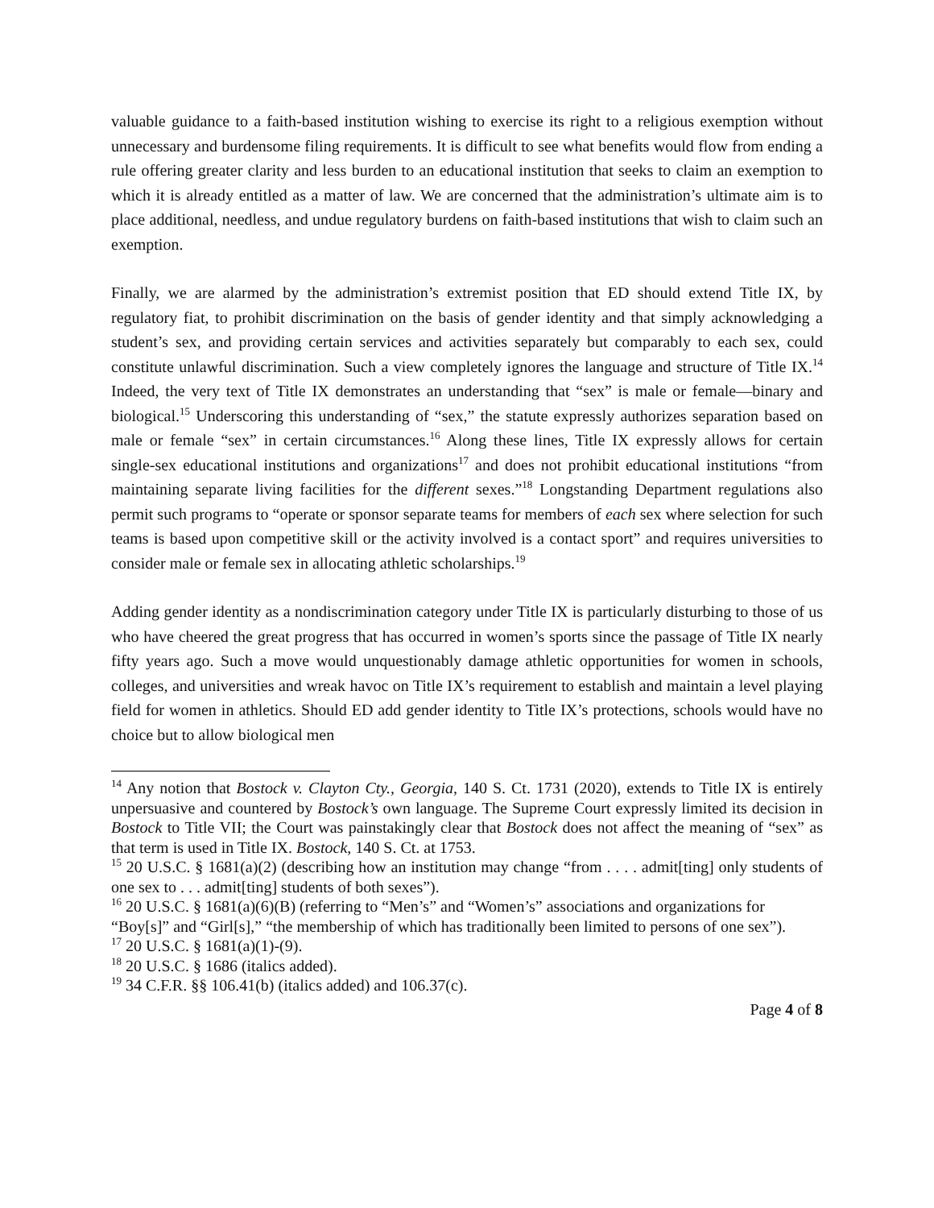valuable guidance to a faith-based institution wishing to exercise its right to a religious exemption without unnecessary and burdensome filing requirements. It is difficult to see what benefits would flow from ending a rule offering greater clarity and less burden to an educational institution that seeks to claim an exemption to which it is already entitled as a matter of law. We are concerned that the administration’s ultimate aim is to place additional, needless, and undue regulatory burdens on faith-based institutions that wish to claim such an exemption.
Finally, we are alarmed by the administration’s extremist position that ED should extend Title IX, by regulatory fiat, to prohibit discrimination on the basis of gender identity and that simply acknowledging a student’s sex, and providing certain services and activities separately but comparably to each sex, could constitute unlawful discrimination. Such a view completely ignores the language and structure of Title IX.<sup>14</sup> Indeed, the very text of Title IX demonstrates an understanding that “sex” is male or female—binary and biological.<sup>15</sup> Underscoring this understanding of “sex,” the statute expressly authorizes separation based on male or female “sex” in certain circumstances.<sup>16</sup> Along these lines, Title IX expressly allows for certain single-sex educational institutions and organizations<sup>17</sup> and does not prohibit educational institutions “from maintaining separate living facilities for the different sexes.”<sup>18</sup> Longstanding Department regulations also permit such programs to “operate or sponsor separate teams for members of each sex where selection for such teams is based upon competitive skill or the activity involved is a contact sport” and requires universities to consider male or female sex in allocating athletic scholarships.<sup>19</sup>
Adding gender identity as a nondiscrimination category under Title IX is particularly disturbing to those of us who have cheered the great progress that has occurred in women’s sports since the passage of Title IX nearly fifty years ago. Such a move would unquestionably damage athletic opportunities for women in schools, colleges, and universities and wreak havoc on Title IX’s requirement to establish and maintain a level playing field for women in athletics. Should ED add gender identity to Title IX’s protections, schools would have no choice but to allow biological men
<sup>14</sup> Any notion that Bostock v. Clayton Cty., Georgia, 140 S. Ct. 1731 (2020), extends to Title IX is entirely unpersuasive and countered by Bostock’s own language. The Supreme Court expressly limited its decision in Bostock to Title VII; the Court was painstakingly clear that Bostock does not affect the meaning of “sex” as that term is used in Title IX. Bostock, 140 S. Ct. at 1753.
<sup>15</sup> 20 U.S.C. § 1681(a)(2) (describing how an institution may change “from . . . . admit[ting] only students of one sex to . . . admit[ting] students of both sexes”).
<sup>16</sup> 20 U.S.C. § 1681(a)(6)(B) (referring to “Men’s” and “Women’s” associations and organizations for “Boy[s]” and “Girl[s],” “the membership of which has traditionally been limited to persons of one sex”).
<sup>17</sup> 20 U.S.C. § 1681(a)(1)-(9).
<sup>18</sup> 20 U.S.C. § 1686 (italics added).
<sup>19</sup> 34 C.F.R. §§ 106.41(b) (italics added) and 106.37(c).
Page 4 of 8